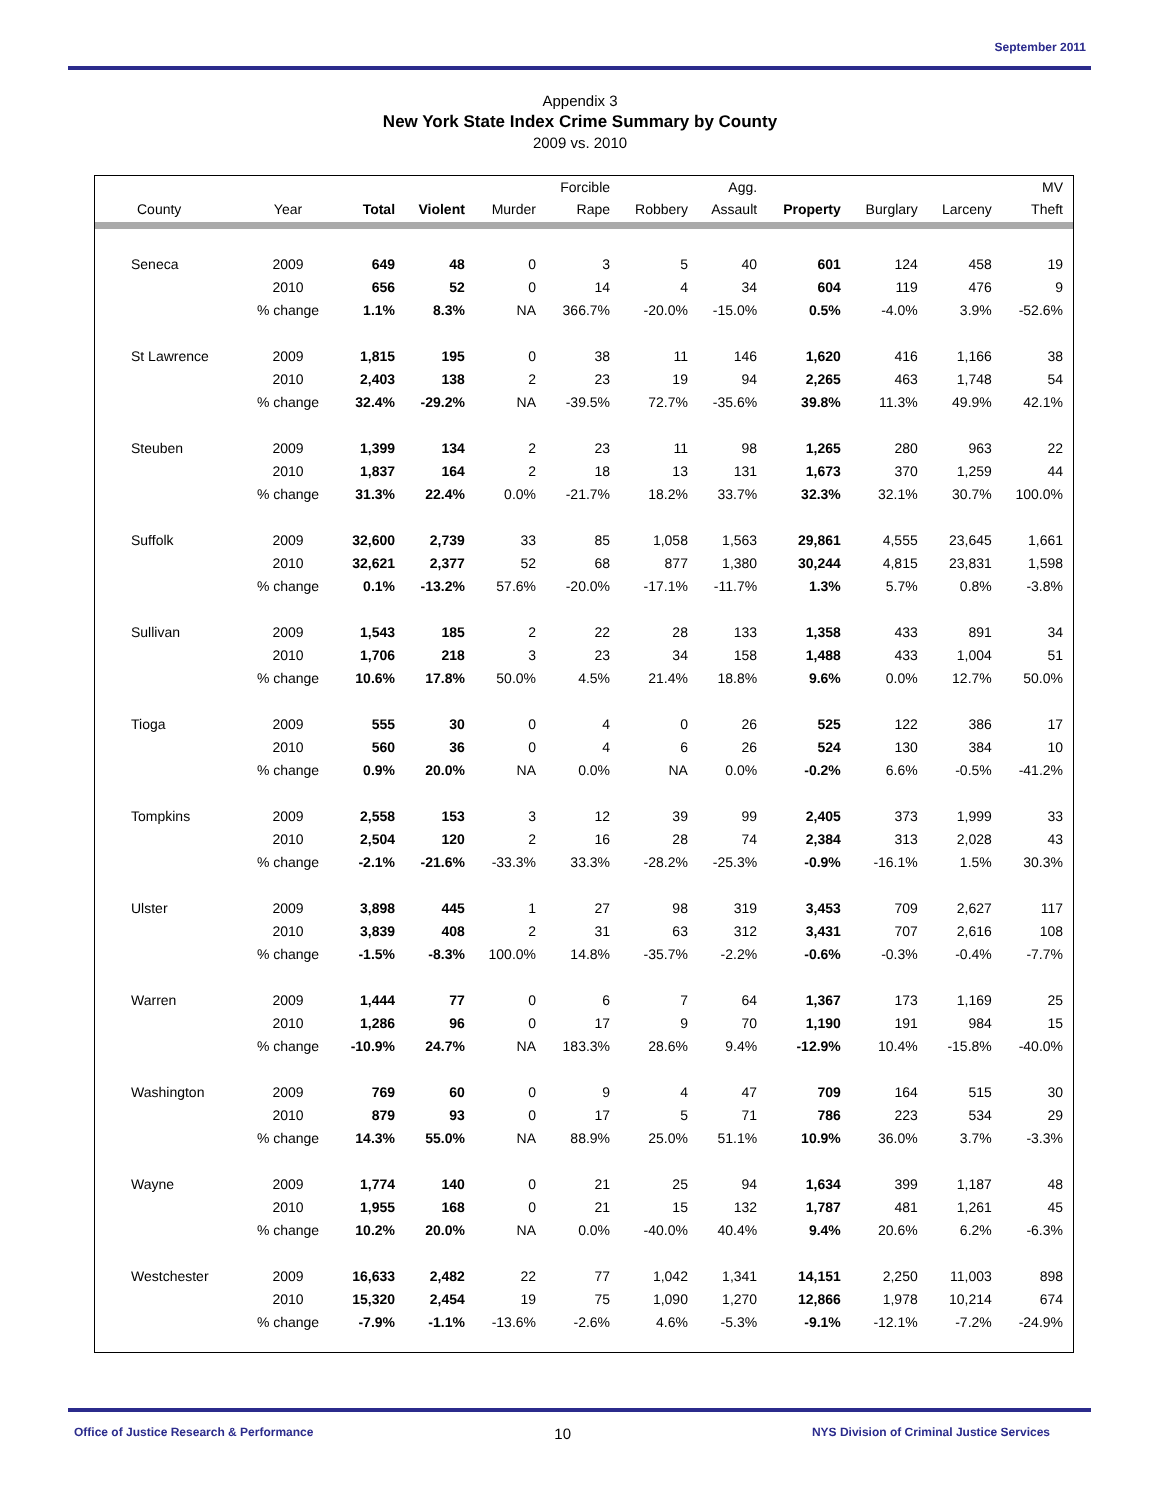September 2011
Appendix 3
New York State Index Crime Summary by County
2009 vs. 2010
| | | | | | Forcible | | Agg. | | | | MV |
| --- | --- | --- | --- | --- | --- | --- | --- | --- | --- | --- | --- |
| County | Year | Total | Violent | Murder | Rape | Robbery | Assault | Property | Burglary | Larceny | Theft |
| Seneca | 2009 | 649 | 48 | 0 | 3 | 5 | 40 | 601 | 124 | 458 | 19 |
| | 2010 | 656 | 52 | 0 | 14 | 4 | 34 | 604 | 119 | 476 | 9 |
| | % change | 1.1% | 8.3% | NA | 366.7% | -20.0% | -15.0% | 0.5% | -4.0% | 3.9% | -52.6% |
| St Lawrence | 2009 | 1,815 | 195 | 0 | 38 | 11 | 146 | 1,620 | 416 | 1,166 | 38 |
| | 2010 | 2,403 | 138 | 2 | 23 | 19 | 94 | 2,265 | 463 | 1,748 | 54 |
| | % change | 32.4% | -29.2% | NA | -39.5% | 72.7% | -35.6% | 39.8% | 11.3% | 49.9% | 42.1% |
| Steuben | 2009 | 1,399 | 134 | 2 | 23 | 11 | 98 | 1,265 | 280 | 963 | 22 |
| | 2010 | 1,837 | 164 | 2 | 18 | 13 | 131 | 1,673 | 370 | 1,259 | 44 |
| | % change | 31.3% | 22.4% | 0.0% | -21.7% | 18.2% | 33.7% | 32.3% | 32.1% | 30.7% | 100.0% |
| Suffolk | 2009 | 32,600 | 2,739 | 33 | 85 | 1,058 | 1,563 | 29,861 | 4,555 | 23,645 | 1,661 |
| | 2010 | 32,621 | 2,377 | 52 | 68 | 877 | 1,380 | 30,244 | 4,815 | 23,831 | 1,598 |
| | % change | 0.1% | -13.2% | 57.6% | -20.0% | -17.1% | -11.7% | 1.3% | 5.7% | 0.8% | -3.8% |
| Sullivan | 2009 | 1,543 | 185 | 2 | 22 | 28 | 133 | 1,358 | 433 | 891 | 34 |
| | 2010 | 1,706 | 218 | 3 | 23 | 34 | 158 | 1,488 | 433 | 1,004 | 51 |
| | % change | 10.6% | 17.8% | 50.0% | 4.5% | 21.4% | 18.8% | 9.6% | 0.0% | 12.7% | 50.0% |
| Tioga | 2009 | 555 | 30 | 0 | 4 | 0 | 26 | 525 | 122 | 386 | 17 |
| | 2010 | 560 | 36 | 0 | 4 | 6 | 26 | 524 | 130 | 384 | 10 |
| | % change | 0.9% | 20.0% | NA | 0.0% | NA | 0.0% | -0.2% | 6.6% | -0.5% | -41.2% |
| Tompkins | 2009 | 2,558 | 153 | 3 | 12 | 39 | 99 | 2,405 | 373 | 1,999 | 33 |
| | 2010 | 2,504 | 120 | 2 | 16 | 28 | 74 | 2,384 | 313 | 2,028 | 43 |
| | % change | -2.1% | -21.6% | -33.3% | 33.3% | -28.2% | -25.3% | -0.9% | -16.1% | 1.5% | 30.3% |
| Ulster | 2009 | 3,898 | 445 | 1 | 27 | 98 | 319 | 3,453 | 709 | 2,627 | 117 |
| | 2010 | 3,839 | 408 | 2 | 31 | 63 | 312 | 3,431 | 707 | 2,616 | 108 |
| | % change | -1.5% | -8.3% | 100.0% | 14.8% | -35.7% | -2.2% | -0.6% | -0.3% | -0.4% | -7.7% |
| Warren | 2009 | 1,444 | 77 | 0 | 6 | 7 | 64 | 1,367 | 173 | 1,169 | 25 |
| | 2010 | 1,286 | 96 | 0 | 17 | 9 | 70 | 1,190 | 191 | 984 | 15 |
| | % change | -10.9% | 24.7% | NA | 183.3% | 28.6% | 9.4% | -12.9% | 10.4% | -15.8% | -40.0% |
| Washington | 2009 | 769 | 60 | 0 | 9 | 4 | 47 | 709 | 164 | 515 | 30 |
| | 2010 | 879 | 93 | 0 | 17 | 5 | 71 | 786 | 223 | 534 | 29 |
| | % change | 14.3% | 55.0% | NA | 88.9% | 25.0% | 51.1% | 10.9% | 36.0% | 3.7% | -3.3% |
| Wayne | 2009 | 1,774 | 140 | 0 | 21 | 25 | 94 | 1,634 | 399 | 1,187 | 48 |
| | 2010 | 1,955 | 168 | 0 | 21 | 15 | 132 | 1,787 | 481 | 1,261 | 45 |
| | % change | 10.2% | 20.0% | NA | 0.0% | -40.0% | 40.4% | 9.4% | 20.6% | 6.2% | -6.3% |
| Westchester | 2009 | 16,633 | 2,482 | 22 | 77 | 1,042 | 1,341 | 14,151 | 2,250 | 11,003 | 898 |
| | 2010 | 15,320 | 2,454 | 19 | 75 | 1,090 | 1,270 | 12,866 | 1,978 | 10,214 | 674 |
| | % change | -7.9% | -1.1% | -13.6% | -2.6% | 4.6% | -5.3% | -9.1% | -12.1% | -7.2% | -24.9% |
Office of Justice Research & Performance 10 NYS Division of Criminal Justice Services